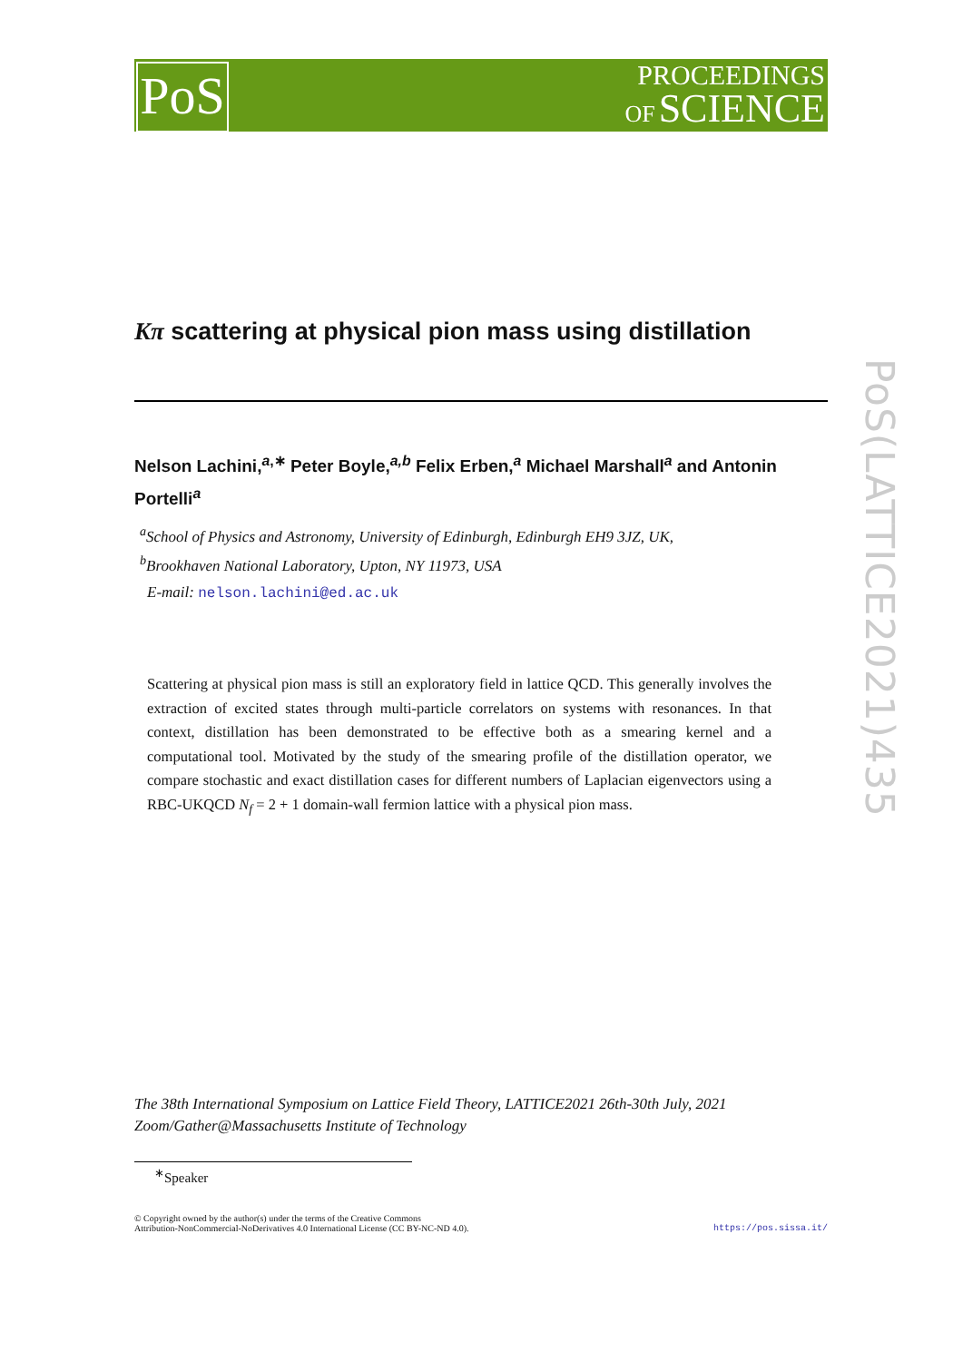PoS
PROCEEDINGS
OF SCIENCE
PoS(LATTICE2021)435
Kπ scattering at physical pion mass using distillation
Nelson Lachini,<sup>a,∗</sup> Peter Boyle,<sup>a,b</sup> Felix Erben,<sup>a</sup> Michael Marshall<sup>a</sup> and Antonin Portelli<sup>a</sup>
<sup>a</sup> School of Physics and Astronomy, University of Edinburgh, Edinburgh EH9 3JZ, UK,
<sup>b</sup> Brookhaven National Laboratory, Upton, NY 11973, USA
E-mail: nelson.lachini@ed.ac.uk
Scattering at physical pion mass is still an exploratory field in lattice QCD. This generally involves the extraction of excited states through multi-particle correlators on systems with resonances. In that context, distillation has been demonstrated to be effective both as a smearing kernel and a computational tool. Motivated by the study of the smearing profile of the distillation operator, we compare stochastic and exact distillation cases for different numbers of Laplacian eigenvectors using a RBC-UKQCD N<sub>f</sub> = 2 + 1 domain-wall fermion lattice with a physical pion mass.
The 38th International Symposium on Lattice Field Theory, LATTICE2021 26th-30th July, 2021
Zoom/Gather@Massachusetts Institute of Technology
<sup>∗</sup>Speaker
© Copyright owned by the author(s) under the terms of the Creative Commons
Attribution-NonCommercial-NoDerivatives 4.0 International License (CC BY-NC-ND 4.0).
https://pos.sissa.it/